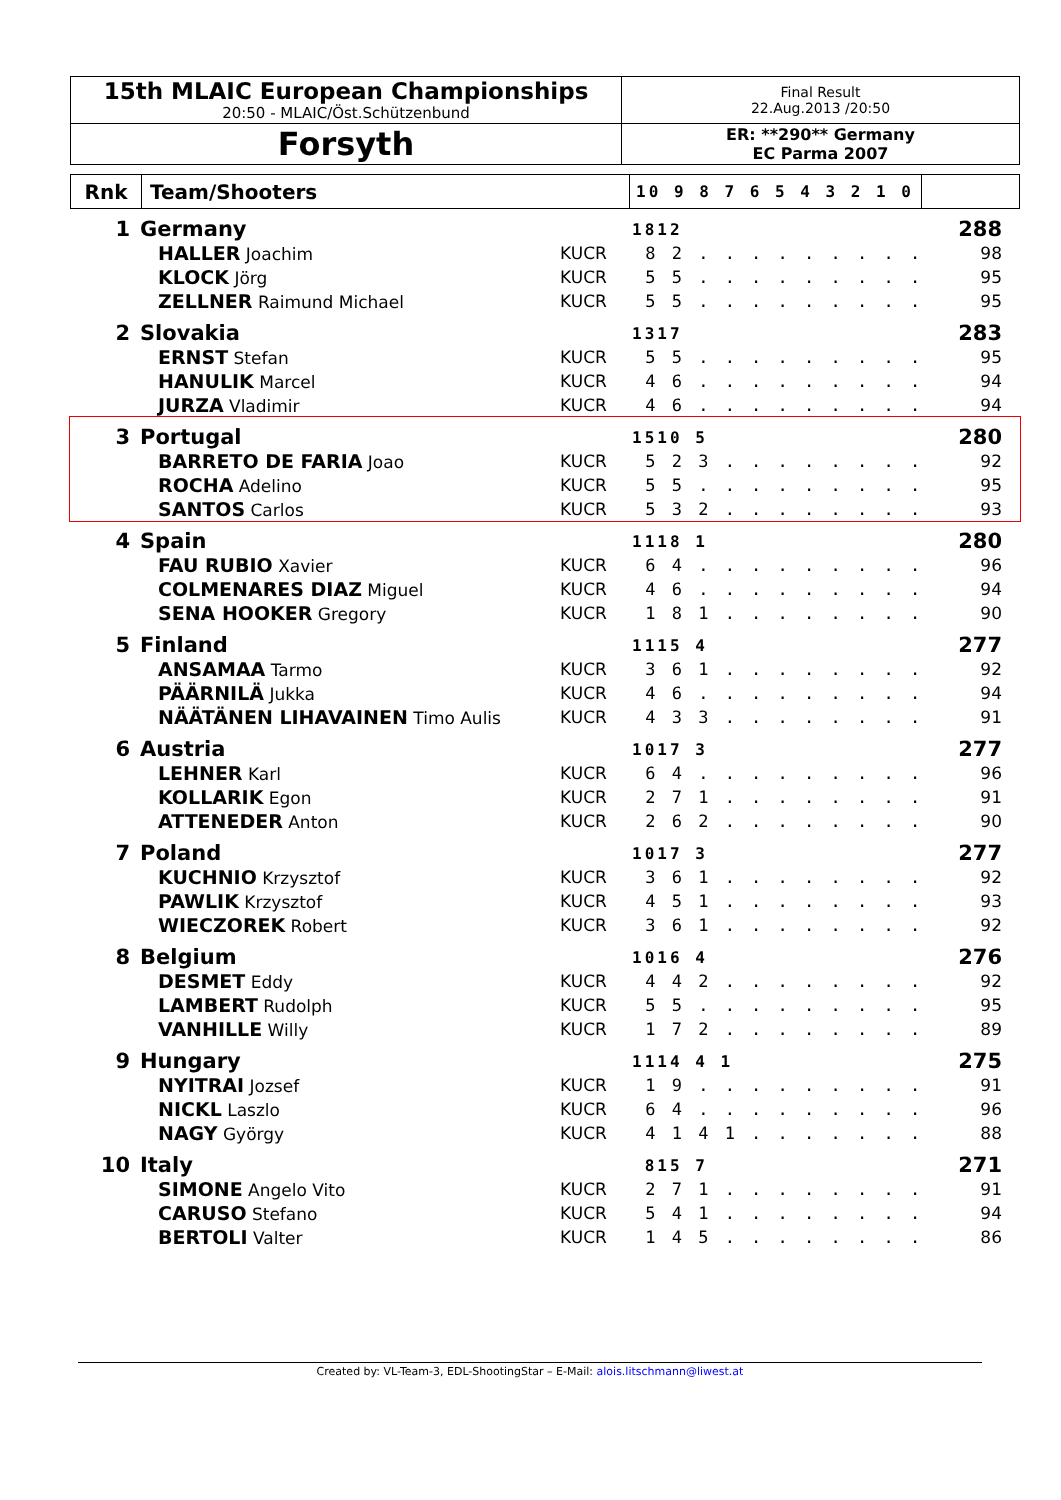| 15th MLAIC European Championships 20:50 - MLAIC/Öst.Schützenbund | Final Result 22.Aug.2013 /20:50 |
| Forsyth | ER: **290** Germany EC Parma 2007 |
| Rnk | Team/Shooters | 10 9 8 7 6 5 4 3 2 1 0 | |
| 1 | Germany | | | 1812 | 288 |
| | | HALLER Joachim | KUCR | 8 2 . . . . . . . . . | 98 |
| | | KLOCK Jörg | KUCR | 5 5 . . . . . . . . . | 95 |
| | | ZELLNER Raimund Michael | KUCR | 5 5 . . . . . . . . . | 95 |
| 2 | Slovakia | | | 1317 | 283 |
| | | ERNST Stefan | KUCR | 5 5 . . . . . . . . . | 95 |
| | | HANULIK Marcel | KUCR | 4 6 . . . . . . . . . | 94 |
| | | JURZA Vladimir | KUCR | 4 6 . . . . . . . . . | 94 |
| 3 | Portugal | | | 1510 5 | 280 |
| | | BARRETO DE FARIA Joao | KUCR | 5 2 3 . . . . . . . . | 92 |
| | | ROCHA Adelino | KUCR | 5 5 . . . . . . . . . | 95 |
| | | SANTOS Carlos | KUCR | 5 3 2 . . . . . . . . | 93 |
| 4 | Spain | | | 1118 1 | 280 |
| | | FAU RUBIO Xavier | KUCR | 6 4 . . . . . . . . . | 96 |
| | | COLMENARES DIAZ Miguel | KUCR | 4 6 . . . . . . . . . | 94 |
| | | SENA HOOKER Gregory | KUCR | 1 8 1 . . . . . . . . | 90 |
| 5 | Finland | | | 1115 4 | 277 |
| | | ANSAMAA Tarmo | KUCR | 3 6 1 . . . . . . . . | 92 |
| | | PÄÄRNILÄ Jukka | KUCR | 4 6 . . . . . . . . . | 94 |
| | | NÄÄTÄNEN LIHAVAINEN Timo Aulis | KUCR | 4 3 3 . . . . . . . . | 91 |
| 6 | Austria | | | 1017 3 | 277 |
| | | LEHNER Karl | KUCR | 6 4 . . . . . . . . . | 96 |
| | | KOLLARIK Egon | KUCR | 2 7 1 . . . . . . . . | 91 |
| | | ATTENEDER Anton | KUCR | 2 6 2 . . . . . . . . | 90 |
| 7 | Poland | | | 1017 3 | 277 |
| | | KUCHNIO Krzysztof | KUCR | 3 6 1 . . . . . . . . | 92 |
| | | PAWLIK Krzysztof | KUCR | 4 5 1 . . . . . . . . | 93 |
| | | WIECZOREK Robert | KUCR | 3 6 1 . . . . . . . . | 92 |
| 8 | Belgium | | | 1016 4 | 276 |
| | | DESMET Eddy | KUCR | 4 4 2 . . . . . . . . | 92 |
| | | LAMBERT Rudolph | KUCR | 5 5 . . . . . . . . . | 95 |
| | | VANHILLE Willy | KUCR | 1 7 2 . . . . . . . . | 89 |
| 9 | Hungary | | | 1114 4 1 | 275 |
| | | NYITRAI Jozsef | KUCR | 1 9 . . . . . . . . . | 91 |
| | | NICKL Laszlo | KUCR | 6 4 . . . . . . . . . | 96 |
| | | NAGY György | KUCR | 4 1 4 1 . . . . . . . | 88 |
| 10 | Italy | | | 815 7 | 271 |
| | | SIMONE Angelo Vito | KUCR | 2 7 1 . . . . . . . . | 91 |
| | | CARUSO Stefano | KUCR | 5 4 1 . . . . . . . . | 94 |
| | | BERTOLI Valter | KUCR | 1 4 5 . . . . . . . . | 86 |
Created by: VL-Team-3, EDL-ShootingStar – E-Mail: alois.litschmann@liwest.at